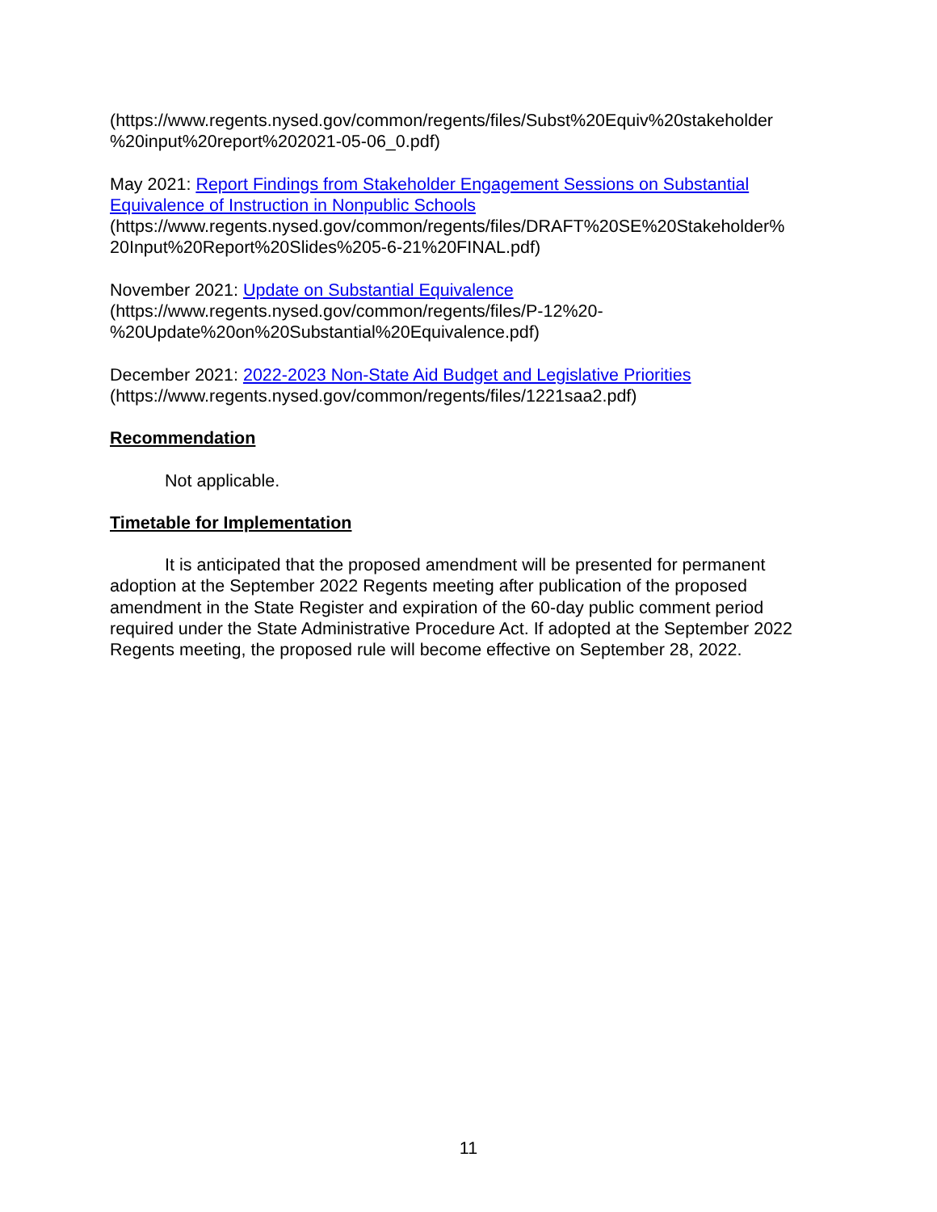(https://www.regents.nysed.gov/common/regents/files/Subst%20Equiv%20stakeholder %20input%20report%202021-05-06_0.pdf)
May 2021: Report Findings from Stakeholder Engagement Sessions on Substantial Equivalence of Instruction in Nonpublic Schools
(https://www.regents.nysed.gov/common/regents/files/DRAFT%20SE%20Stakeholder% 20Input%20Report%20Slides%205-6-21%20FINAL.pdf)
November 2021: Update on Substantial Equivalence
(https://www.regents.nysed.gov/common/regents/files/P-12%20-
%20Update%20on%20Substantial%20Equivalence.pdf)
December 2021: 2022-2023 Non-State Aid Budget and Legislative Priorities
(https://www.regents.nysed.gov/common/regents/files/1221saa2.pdf)
Recommendation
Not applicable.
Timetable for Implementation
It is anticipated that the proposed amendment will be presented for permanent adoption at the September 2022 Regents meeting after publication of the proposed amendment in the State Register and expiration of the 60-day public comment period required under the State Administrative Procedure Act. If adopted at the September 2022 Regents meeting, the proposed rule will become effective on September 28, 2022.
11